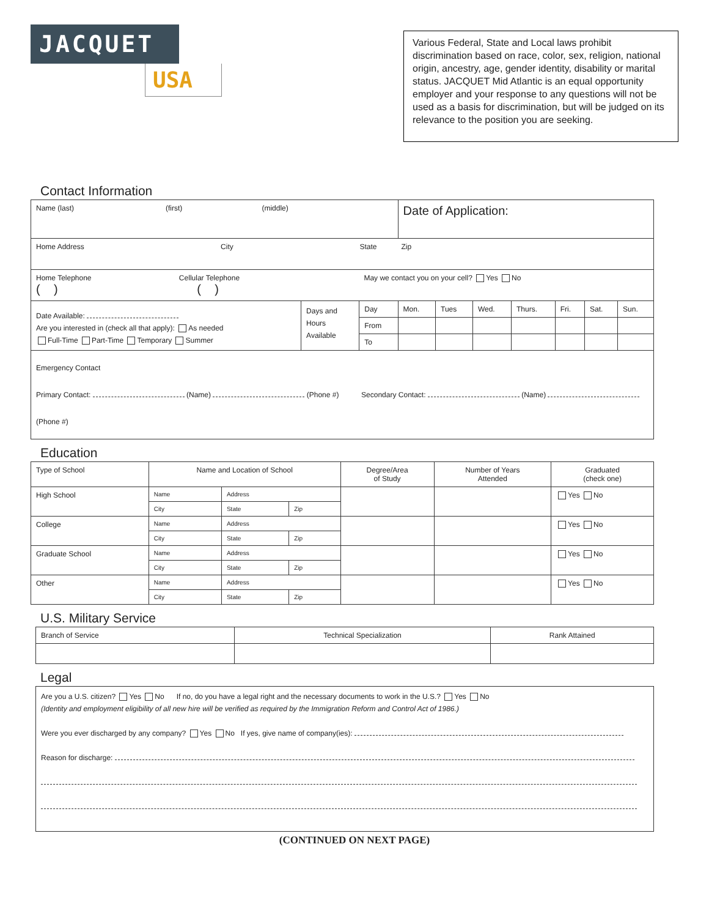JACQUET
USA
Various Federal, State and Local laws prohibit discrimination based on race, color, sex, religion, national origin, ancestry, age, gender identity, disability or marital status. JACQUET Mid Atlantic is an equal opportunity employer and your response to any questions will not be used as a basis for discrimination, but will be judged on its relevance to the position you are seeking.
Contact Information
| Name (last) (first) (middle) | | | Date of Application: | | | | | | |
| Home Address City State Zip | | | | | | | | | |
| Home Telephone Cellular Telephone May we contact you on your cell? Yes No ( ) ( ) | | | | | | | | | |
| Date Available: Are you interested in (check all that apply): As needed Full-Time Part-Time Temporary Summer | Days and Hours Available | Day | Mon. | Tues | Wed. | Thurs. | Fri. | Sat. | Sun. |
| | | From | | | | | | | |
| | | To | | | | | | | |
| Emergency Contact Primary Contact: (Name) (Phone #) Secondary Contact: (Name) (Phone #) | | | | | | | | | |
Education
| Type of School | Name and Location of School | | | Degree/Area of Study | Number of Years Attended | Graduated (check one) |
| --- | --- | --- | --- | --- | --- | --- |
| High School | Name | Address | | | | Yes No |
| | City | State | Zip | | | |
| College | Name | Address | | | | Yes No |
| | City | State | Zip | | | |
| Graduate School | Name | Address | | | | Yes No |
| | City | State | Zip | | | |
| Other | Name | Address | | | | Yes No |
| | City | State | Zip | | | |
U.S. Military Service
| Branch of Service | Technical Specialization | Rank Attained |
| --- | --- | --- |
Legal
| Are you a U.S. citizen? Yes No If no, do you have a legal right and the necessary documents to work in the U.S.? Yes No (Identity and employment eligibility of all new hire will be verified as required by the Immigration Reform and Control Act of 1986.) Were you ever discharged by any company? Yes No If yes, give name of company(ies): Reason for discharge: |
(CONTINUED ON NEXT PAGE)